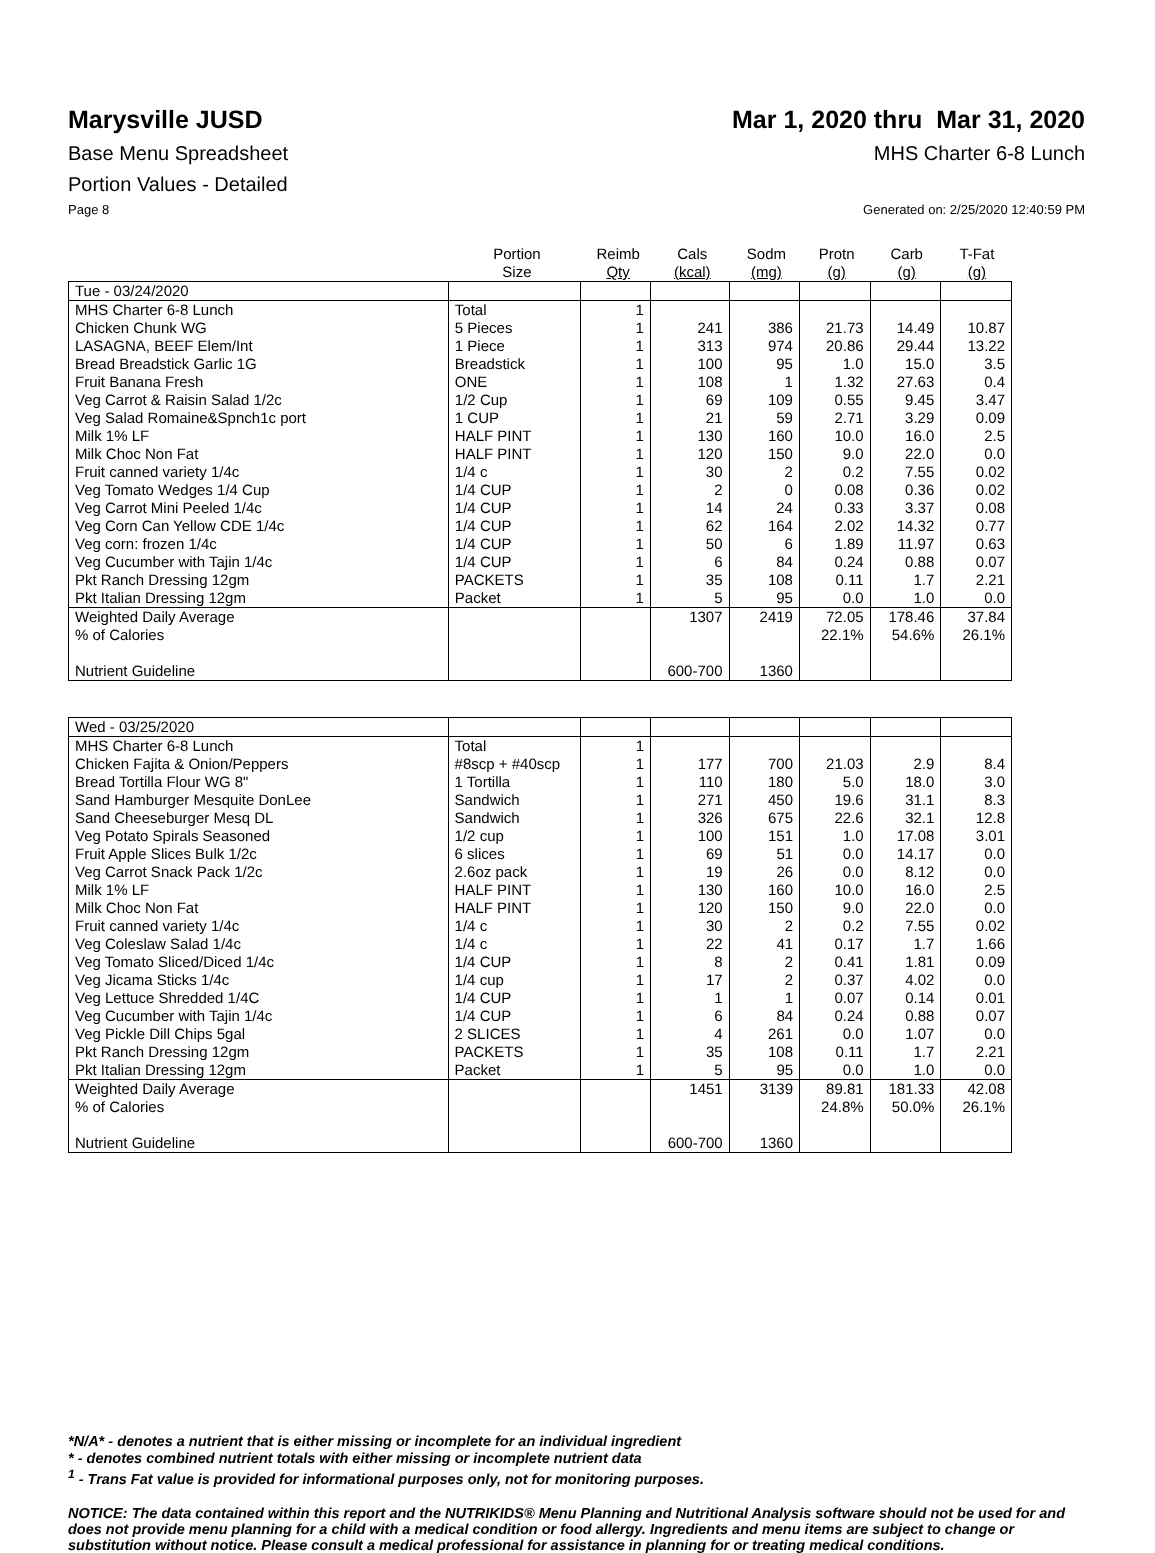Marysville JUSD Mar 1, 2020 thru Mar 31, 2020
Base Menu Spreadsheet MHS Charter 6-8 Lunch
Portion Values - Detailed
Page 8 Generated on: 2/25/2020 12:40:59 PM
| | Portion Size | Reimb Qty | Cals (kcal) | Sodm (mg) | Protn (g) | Carb (g) | T-Fat (g) |
| --- | --- | --- | --- | --- | --- | --- | --- |
| Tue - 03/24/2020 | | | | | | | |
| MHS Charter 6-8 Lunch | Total | 1 | | | | | |
| Chicken Chunk WG | 5 Pieces | 1 | 241 | 386 | 21.73 | 14.49 | 10.87 |
| LASAGNA, BEEF Elem/Int | 1 Piece | 1 | 313 | 974 | 20.86 | 29.44 | 13.22 |
| Bread Breadstick Garlic 1G | Breadstick | 1 | 100 | 95 | 1.0 | 15.0 | 3.5 |
| Fruit Banana Fresh | ONE | 1 | 108 | 1 | 1.32 | 27.63 | 0.4 |
| Veg Carrot & Raisin Salad 1/2c | 1/2 Cup | 1 | 69 | 109 | 0.55 | 9.45 | 3.47 |
| Veg Salad Romaine&Spnch1c port | 1 CUP | 1 | 21 | 59 | 2.71 | 3.29 | 0.09 |
| Milk 1% LF | HALF PINT | 1 | 130 | 160 | 10.0 | 16.0 | 2.5 |
| Milk Choc Non Fat | HALF PINT | 1 | 120 | 150 | 9.0 | 22.0 | 0.0 |
| Fruit canned variety 1/4c | 1/4 c | 1 | 30 | 2 | 0.2 | 7.55 | 0.02 |
| Veg Tomato Wedges 1/4 Cup | 1/4 CUP | 1 | 2 | 0 | 0.08 | 0.36 | 0.02 |
| Veg Carrot Mini Peeled 1/4c | 1/4 CUP | 1 | 14 | 24 | 0.33 | 3.37 | 0.08 |
| Veg Corn Can Yellow CDE 1/4c | 1/4 CUP | 1 | 62 | 164 | 2.02 | 14.32 | 0.77 |
| Veg corn: frozen 1/4c | 1/4 CUP | 1 | 50 | 6 | 1.89 | 11.97 | 0.63 |
| Veg Cucumber with Tajin 1/4c | 1/4 CUP | 1 | 6 | 84 | 0.24 | 0.88 | 0.07 |
| Pkt Ranch Dressing 12gm | PACKETS | 1 | 35 | 108 | 0.11 | 1.7 | 2.21 |
| Pkt Italian Dressing 12gm | Packet | 1 | 5 | 95 | 0.0 | 1.0 | 0.0 |
| Weighted Daily Average | | | 1307 | 2419 | 72.05 | 178.46 | 37.84 |
| % of Calories | | | | | 22.1% | 54.6% | 26.1% |
| Nutrient Guideline | | | 600-700 | 1360 | | | |
| Wed - 03/25/2020 | | | | | | | |
| MHS Charter 6-8 Lunch | Total | 1 | | | | | |
| Chicken Fajita & Onion/Peppers | #8scp + #40scp | 1 | 177 | 700 | 21.03 | 2.9 | 8.4 |
| Bread Tortilla Flour WG 8" | 1 Tortilla | 1 | 110 | 180 | 5.0 | 18.0 | 3.0 |
| Sand Hamburger Mesquite DonLee | Sandwich | 1 | 271 | 450 | 19.6 | 31.1 | 8.3 |
| Sand Cheeseburger Mesq DL | Sandwich | 1 | 326 | 675 | 22.6 | 32.1 | 12.8 |
| Veg Potato Spirals Seasoned | 1/2 cup | 1 | 100 | 151 | 1.0 | 17.08 | 3.01 |
| Fruit Apple Slices Bulk 1/2c | 6 slices | 1 | 69 | 51 | 0.0 | 14.17 | 0.0 |
| Veg Carrot Snack Pack 1/2c | 2.6oz pack | 1 | 19 | 26 | 0.0 | 8.12 | 0.0 |
| Milk 1% LF | HALF PINT | 1 | 130 | 160 | 10.0 | 16.0 | 2.5 |
| Milk Choc Non Fat | HALF PINT | 1 | 120 | 150 | 9.0 | 22.0 | 0.0 |
| Fruit canned variety 1/4c | 1/4 c | 1 | 30 | 2 | 0.2 | 7.55 | 0.02 |
| Veg Coleslaw Salad 1/4c | 1/4 c | 1 | 22 | 41 | 0.17 | 1.7 | 1.66 |
| Veg Tomato Sliced/Diced 1/4c | 1/4 CUP | 1 | 8 | 2 | 0.41 | 1.81 | 0.09 |
| Veg Jicama Sticks 1/4c | 1/4 cup | 1 | 17 | 2 | 0.37 | 4.02 | 0.0 |
| Veg Lettuce Shredded 1/4C | 1/4 CUP | 1 | 1 | 1 | 0.07 | 0.14 | 0.01 |
| Veg Cucumber with Tajin 1/4c | 1/4 CUP | 1 | 6 | 84 | 0.24 | 0.88 | 0.07 |
| Veg Pickle Dill Chips 5gal | 2 SLICES | 1 | 4 | 261 | 0.0 | 1.07 | 0.0 |
| Pkt Ranch Dressing 12gm | PACKETS | 1 | 35 | 108 | 0.11 | 1.7 | 2.21 |
| Pkt Italian Dressing 12gm | Packet | 1 | 5 | 95 | 0.0 | 1.0 | 0.0 |
| Weighted Daily Average | | | 1451 | 3139 | 89.81 | 181.33 | 42.08 |
| % of Calories | | | | | 24.8% | 50.0% | 26.1% |
| Nutrient Guideline | | | 600-700 | 1360 | | | |
*N/A* - denotes a nutrient that is either missing or incomplete for an individual ingredient
* - denotes combined nutrient totals with either missing or incomplete nutrient data
<sup>1</sup> - Trans Fat value is provided for informational purposes only, not for monitoring purposes.
NOTICE: The data contained within this report and the NUTRIKIDS® Menu Planning and Nutritional Analysis software should not be used for and does not provide menu planning for a child with a medical condition or food allergy. Ingredients and menu items are subject to change or substitution without notice. Please consult a medical professional for assistance in planning for or treating medical conditions.